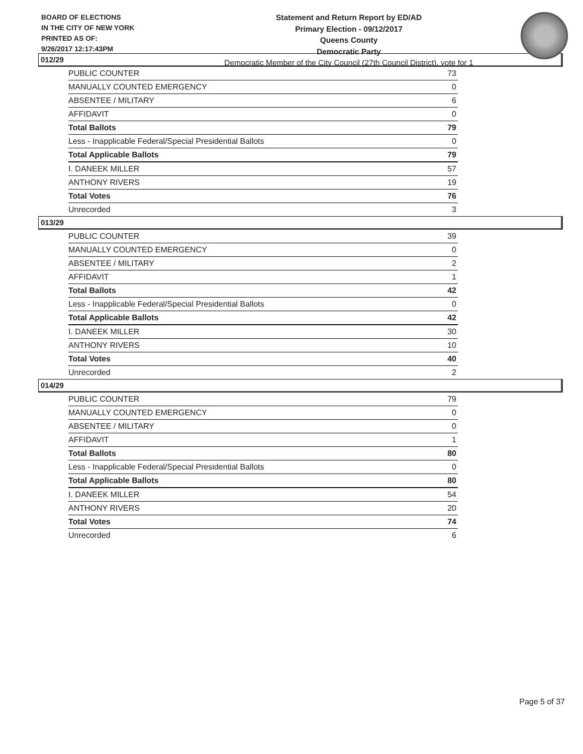BOARD OF ELECTIONS
IN THE CITY OF NEW YORK
PRINTED AS OF:
9/26/2017 12:17:43PM
Statement and Return Report by ED/AD
Primary Election - 09/12/2017
Queens County
Democratic Party
Democratic Member of the City Council (27th Council District), vote for 1
012/29
| PUBLIC COUNTER | 73 |
| MANUALLY COUNTED EMERGENCY | 0 |
| ABSENTEE / MILITARY | 6 |
| AFFIDAVIT | 0 |
| Total Ballots | 79 |
| Less - Inapplicable Federal/Special Presidential Ballots | 0 |
| Total Applicable Ballots | 79 |
| I. DANEEK MILLER | 57 |
| ANTHONY RIVERS | 19 |
| Total Votes | 76 |
| Unrecorded | 3 |
013/29
| PUBLIC COUNTER | 39 |
| MANUALLY COUNTED EMERGENCY | 0 |
| ABSENTEE / MILITARY | 2 |
| AFFIDAVIT | 1 |
| Total Ballots | 42 |
| Less - Inapplicable Federal/Special Presidential Ballots | 0 |
| Total Applicable Ballots | 42 |
| I. DANEEK MILLER | 30 |
| ANTHONY RIVERS | 10 |
| Total Votes | 40 |
| Unrecorded | 2 |
014/29
| PUBLIC COUNTER | 79 |
| MANUALLY COUNTED EMERGENCY | 0 |
| ABSENTEE / MILITARY | 0 |
| AFFIDAVIT | 1 |
| Total Ballots | 80 |
| Less - Inapplicable Federal/Special Presidential Ballots | 0 |
| Total Applicable Ballots | 80 |
| I. DANEEK MILLER | 54 |
| ANTHONY RIVERS | 20 |
| Total Votes | 74 |
| Unrecorded | 6 |
Page 5 of 37